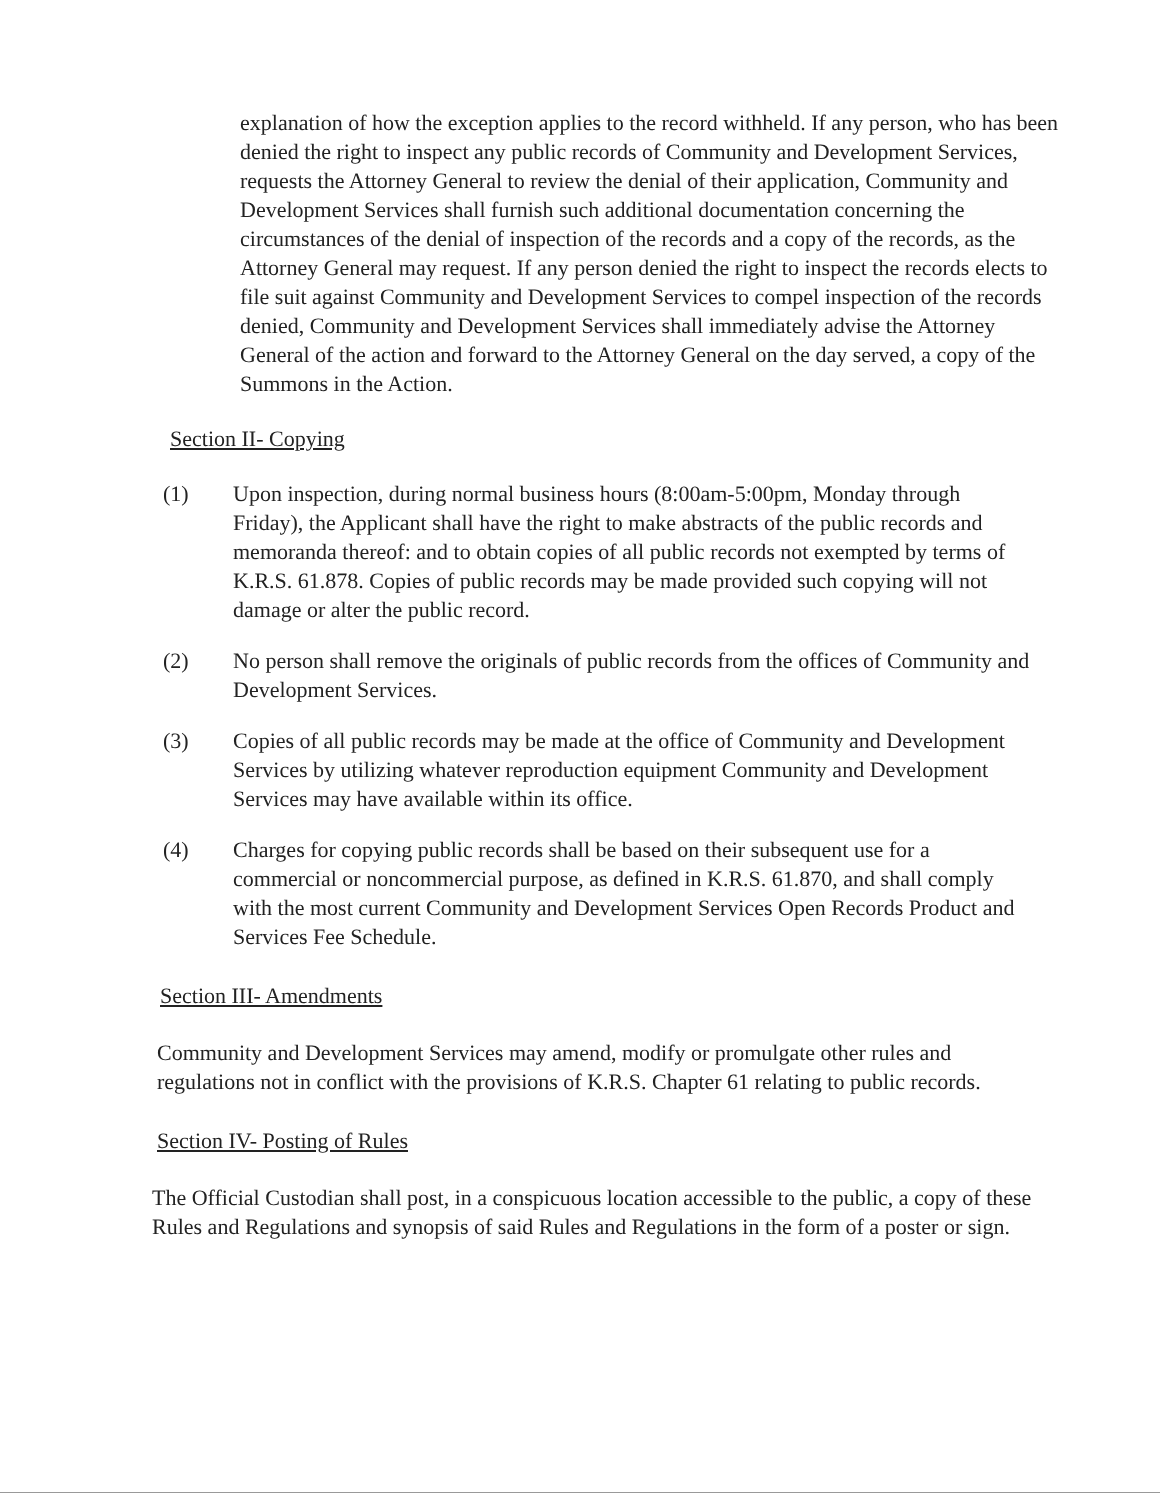explanation of how the exception applies to the record withheld. If any person, who has been denied the right to inspect any public records of Community and Development Services, requests the Attorney General to review the denial of their application, Community and Development Services shall furnish such additional documentation concerning the circumstances of the denial of inspection of the records and a copy of the records, as the Attorney General may request. If any person denied the right to inspect the records elects to file suit against Community and Development Services to compel inspection of the records denied, Community and Development Services shall immediately advise the Attorney General of the action and forward to the Attorney General on the day served, a copy of the Summons in the Action.
Section II- Copying
(1) Upon inspection, during normal business hours (8:00am-5:00pm, Monday through Friday), the Applicant shall have the right to make abstracts of the public records and memoranda thereof: and to obtain copies of all public records not exempted by terms of K.R.S. 61.878. Copies of public records may be made provided such copying will not damage or alter the public record.
(2) No person shall remove the originals of public records from the offices of Community and Development Services.
(3) Copies of all public records may be made at the office of Community and Development Services by utilizing whatever reproduction equipment Community and Development Services may have available within its office.
(4) Charges for copying public records shall be based on their subsequent use for a commercial or noncommercial purpose, as defined in K.R.S. 61.870, and shall comply with the most current Community and Development Services Open Records Product and Services Fee Schedule.
Section III- Amendments
Community and Development Services may amend, modify or promulgate other rules and regulations not in conflict with the provisions of K.R.S. Chapter 61 relating to public records.
Section IV- Posting of Rules
The Official Custodian shall post, in a conspicuous location accessible to the public, a copy of these Rules and Regulations and synopsis of said Rules and Regulations in the form of a poster or sign.